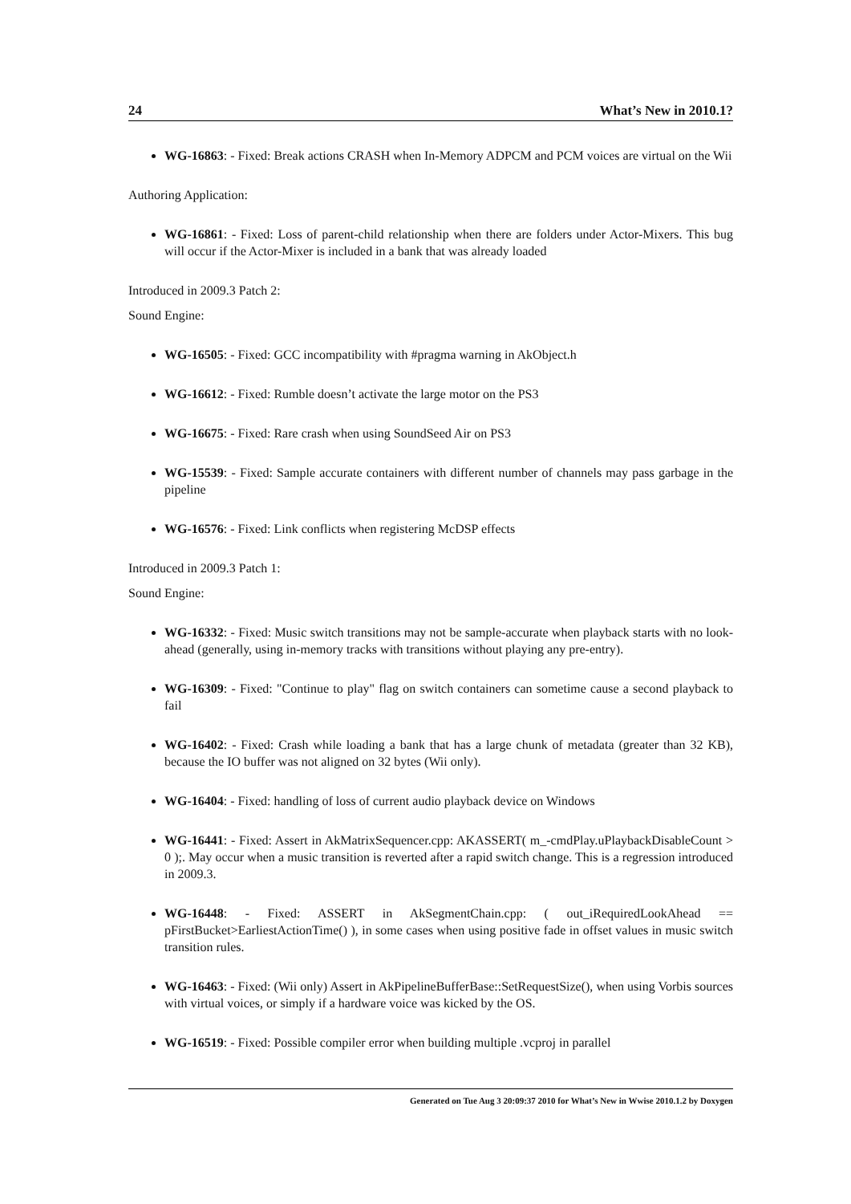24 What’s New in 2010.1?
WG-16863: - Fixed: Break actions CRASH when In-Memory ADPCM and PCM voices are virtual on the Wii
Authoring Application:
WG-16861: - Fixed: Loss of parent-child relationship when there are folders under Actor-Mixers. This bug will occur if the Actor-Mixer is included in a bank that was already loaded
Introduced in 2009.3 Patch 2:
Sound Engine:
WG-16505: - Fixed: GCC incompatibility with #pragma warning in AkObject.h
WG-16612: - Fixed: Rumble doesn’t activate the large motor on the PS3
WG-16675: - Fixed: Rare crash when using SoundSeed Air on PS3
WG-15539: - Fixed: Sample accurate containers with different number of channels may pass garbage in the pipeline
WG-16576: - Fixed: Link conflicts when registering McDSP effects
Introduced in 2009.3 Patch 1:
Sound Engine:
WG-16332: - Fixed: Music switch transitions may not be sample-accurate when playback starts with no look-ahead (generally, using in-memory tracks with transitions without playing any pre-entry).
WG-16309: - Fixed: "Continue to play" flag on switch containers can sometime cause a second playback to fail
WG-16402: - Fixed: Crash while loading a bank that has a large chunk of metadata (greater than 32 KB), because the IO buffer was not aligned on 32 bytes (Wii only).
WG-16404: - Fixed: handling of loss of current audio playback device on Windows
WG-16441: - Fixed: Assert in AkMatrixSequencer.cpp: AKASSERT( m_-cmdPlay.uPlaybackDisableCount > 0 );. May occur when a music transition is reverted after a rapid switch change. This is a regression introduced in 2009.3.
WG-16448: - Fixed: ASSERT in AkSegmentChain.cpp: ( out_iRequiredLookAhead == pFirstBucket>EarliestActionTime() ), in some cases when using positive fade in offset values in music switch transition rules.
WG-16463: - Fixed: (Wii only) Assert in AkPipelineBufferBase::SetRequestSize(), when using Vorbis sources with virtual voices, or simply if a hardware voice was kicked by the OS.
WG-16519: - Fixed: Possible compiler error when building multiple .vcproj in parallel
Generated on Tue Aug 3 20:09:37 2010 for What’s New in Wwise 2010.1.2 by Doxygen